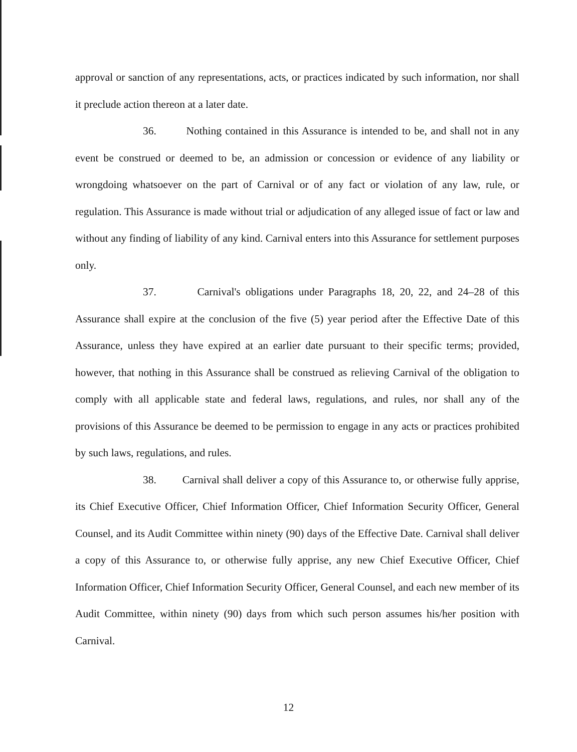approval or sanction of any representations, acts, or practices indicated by such information, nor shall it preclude action thereon at a later date.
36. Nothing contained in this Assurance is intended to be, and shall not in any event be construed or deemed to be, an admission or concession or evidence of any liability or wrongdoing whatsoever on the part of Carnival or of any fact or violation of any law, rule, or regulation. This Assurance is made without trial or adjudication of any alleged issue of fact or law and without any finding of liability of any kind. Carnival enters into this Assurance for settlement purposes only.
37. Carnival's obligations under Paragraphs 18, 20, 22, and 24–28 of this Assurance shall expire at the conclusion of the five (5) year period after the Effective Date of this Assurance, unless they have expired at an earlier date pursuant to their specific terms; provided, however, that nothing in this Assurance shall be construed as relieving Carnival of the obligation to comply with all applicable state and federal laws, regulations, and rules, nor shall any of the provisions of this Assurance be deemed to be permission to engage in any acts or practices prohibited by such laws, regulations, and rules.
38. Carnival shall deliver a copy of this Assurance to, or otherwise fully apprise, its Chief Executive Officer, Chief Information Officer, Chief Information Security Officer, General Counsel, and its Audit Committee within ninety (90) days of the Effective Date. Carnival shall deliver a copy of this Assurance to, or otherwise fully apprise, any new Chief Executive Officer, Chief Information Officer, Chief Information Security Officer, General Counsel, and each new member of its Audit Committee, within ninety (90) days from which such person assumes his/her position with Carnival.
12